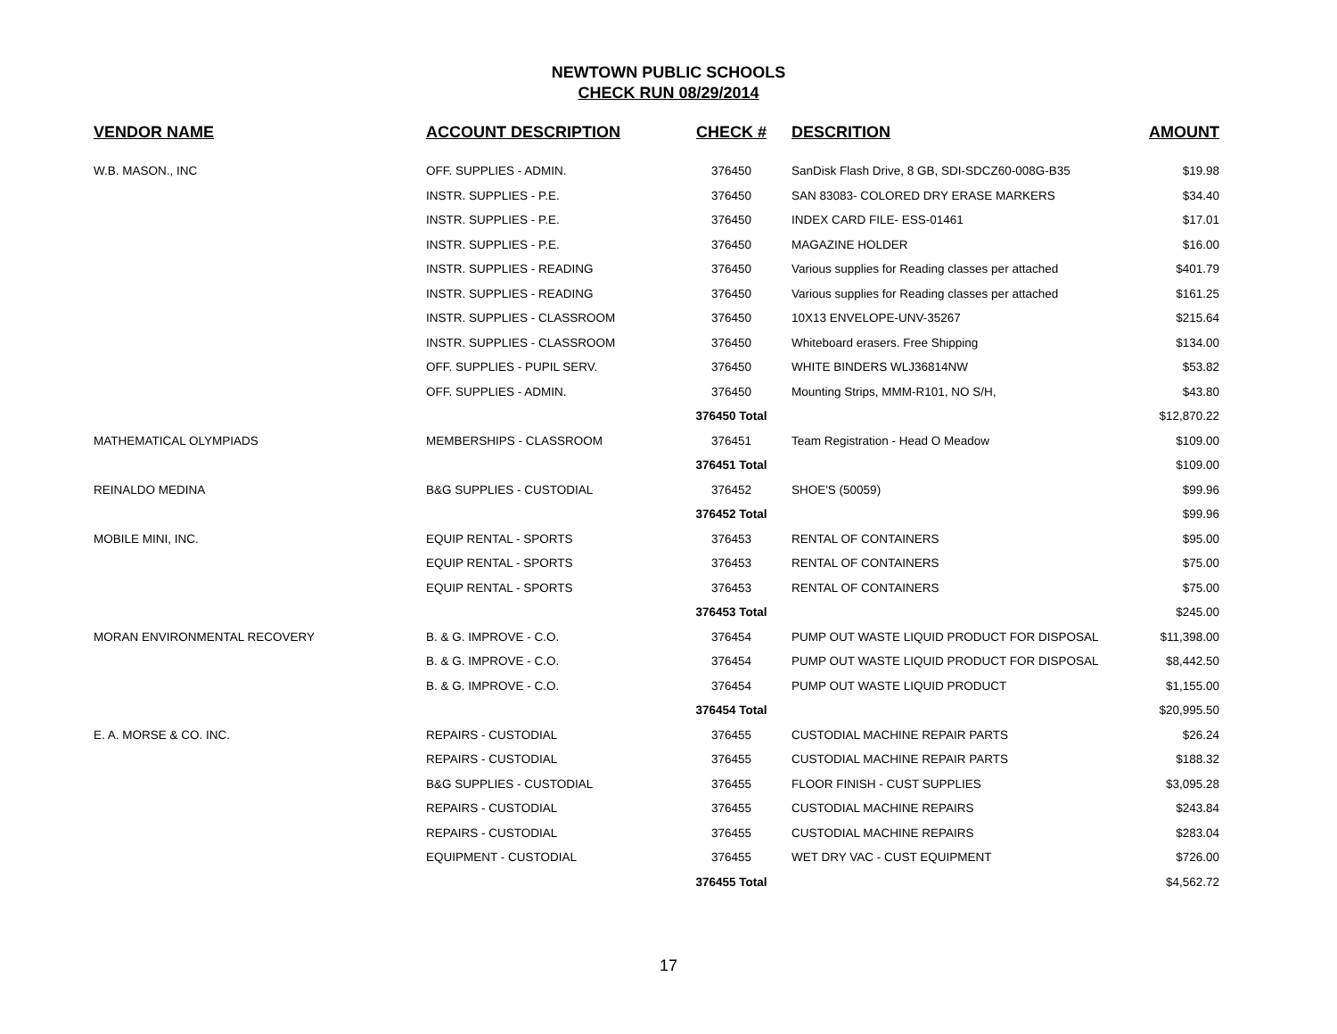NEWTOWN PUBLIC SCHOOLS
CHECK RUN 08/29/2014
| VENDOR NAME | ACCOUNT DESCRIPTION | CHECK # | DESCRITION | AMOUNT |
| --- | --- | --- | --- | --- |
| W.B. MASON., INC | OFF. SUPPLIES - ADMIN. | 376450 | SanDisk Flash Drive, 8 GB, SDI-SDCZ60-008G-B35 | $19.98 |
| | INSTR. SUPPLIES - P.E. | 376450 | SAN 83083- COLORED DRY ERASE MARKERS | $34.40 |
| | INSTR. SUPPLIES - P.E. | 376450 | INDEX CARD FILE- ESS-01461 | $17.01 |
| | INSTR. SUPPLIES - P.E. | 376450 | MAGAZINE HOLDER | $16.00 |
| | INSTR. SUPPLIES - READING | 376450 | Various supplies for Reading classes per attached | $401.79 |
| | INSTR. SUPPLIES - READING | 376450 | Various supplies for Reading classes per attached | $161.25 |
| | INSTR. SUPPLIES - CLASSROOM | 376450 | 10X13 ENVELOPE-UNV-35267 | $215.64 |
| | INSTR. SUPPLIES - CLASSROOM | 376450 | Whiteboard erasers. Free Shipping | $134.00 |
| | OFF. SUPPLIES - PUPIL SERV. | 376450 | WHITE BINDERS WLJ36814NW | $53.82 |
| | OFF. SUPPLIES - ADMIN. | 376450 | Mounting Strips, MMM-R101, NO S/H, | $43.80 |
| | | 376450 Total | | $12,870.22 |
| MATHEMATICAL OLYMPIADS | MEMBERSHIPS - CLASSROOM | 376451 | Team Registration - Head O Meadow | $109.00 |
| | | 376451 Total | | $109.00 |
| REINALDO MEDINA | B&G SUPPLIES - CUSTODIAL | 376452 | SHOE'S (50059) | $99.96 |
| | | 376452 Total | | $99.96 |
| MOBILE MINI, INC. | EQUIP RENTAL - SPORTS | 376453 | RENTAL OF CONTAINERS | $95.00 |
| | EQUIP RENTAL - SPORTS | 376453 | RENTAL OF CONTAINERS | $75.00 |
| | EQUIP RENTAL - SPORTS | 376453 | RENTAL OF CONTAINERS | $75.00 |
| | | 376453 Total | | $245.00 |
| MORAN ENVIRONMENTAL RECOVERY | B. & G. IMPROVE - C.O. | 376454 | PUMP OUT WASTE LIQUID PRODUCT FOR DISPOSAL | $11,398.00 |
| | B. & G. IMPROVE - C.O. | 376454 | PUMP OUT WASTE LIQUID PRODUCT FOR DISPOSAL | $8,442.50 |
| | B. & G. IMPROVE - C.O. | 376454 | PUMP OUT WASTE LIQUID PRODUCT | $1,155.00 |
| | | 376454 Total | | $20,995.50 |
| E. A. MORSE & CO. INC. | REPAIRS - CUSTODIAL | 376455 | CUSTODIAL MACHINE REPAIR PARTS | $26.24 |
| | REPAIRS - CUSTODIAL | 376455 | CUSTODIAL MACHINE REPAIR PARTS | $188.32 |
| | B&G SUPPLIES - CUSTODIAL | 376455 | FLOOR FINISH - CUST SUPPLIES | $3,095.28 |
| | REPAIRS - CUSTODIAL | 376455 | CUSTODIAL MACHINE REPAIRS | $243.84 |
| | REPAIRS - CUSTODIAL | 376455 | CUSTODIAL MACHINE REPAIRS | $283.04 |
| | EQUIPMENT - CUSTODIAL | 376455 | WET DRY VAC - CUST EQUIPMENT | $726.00 |
| | | 376455 Total | | $4,562.72 |
17